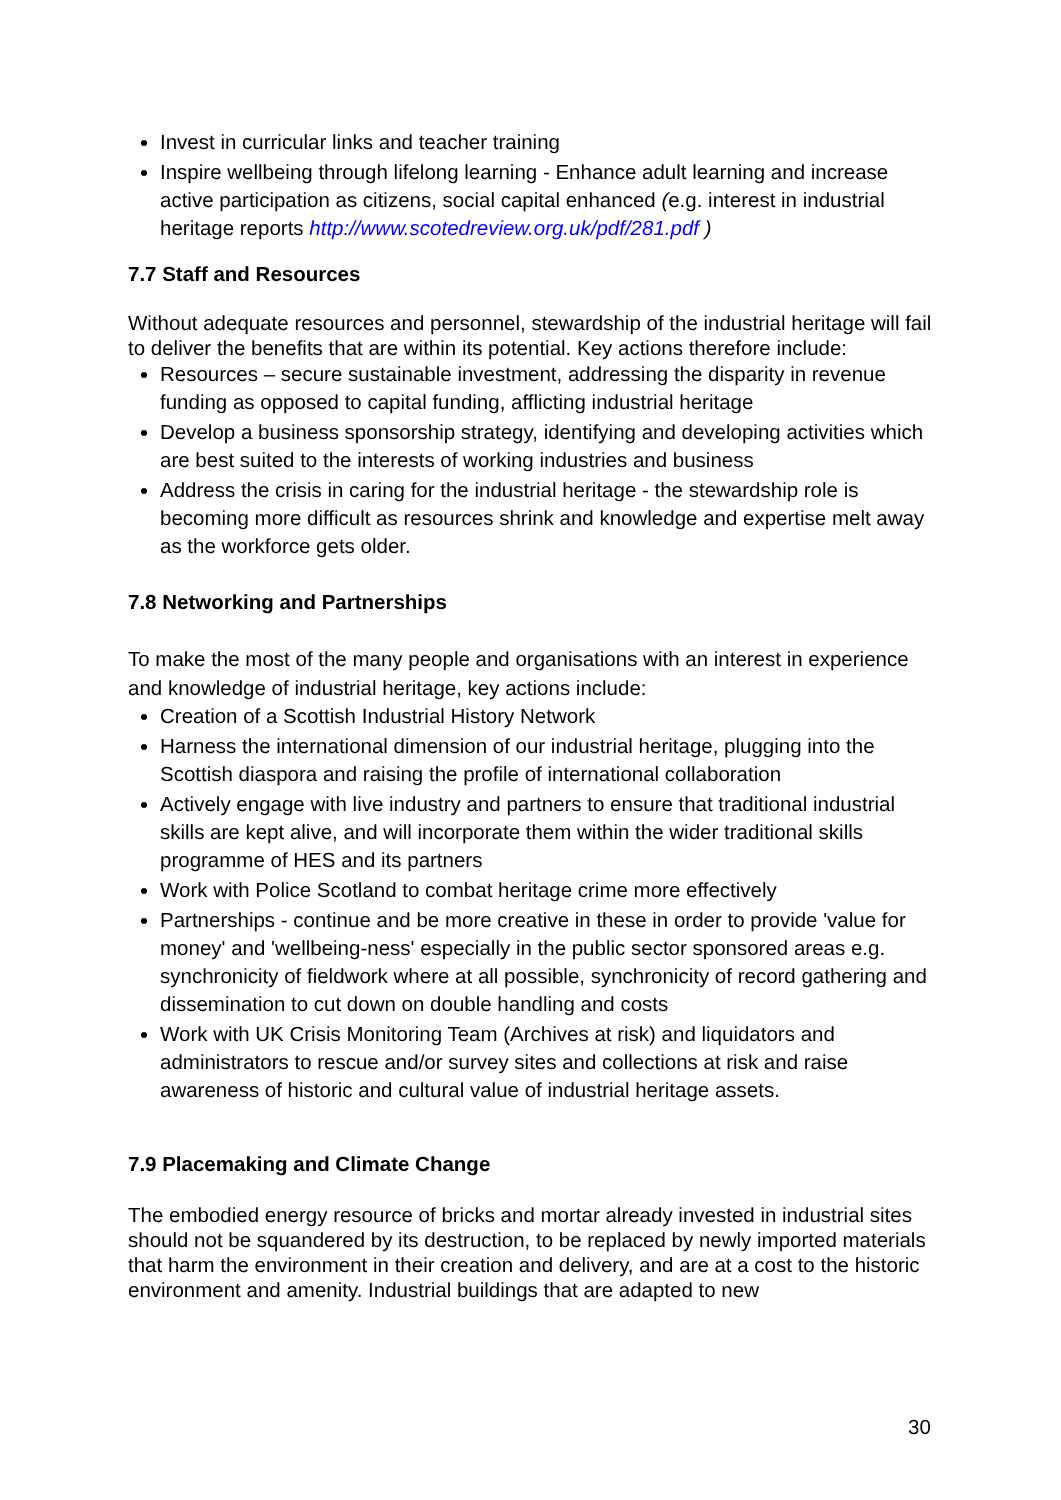Invest in curricular links and teacher training
Inspire wellbeing through lifelong learning - Enhance adult learning and increase active participation as citizens, social capital enhanced (e.g. interest in industrial heritage reports http://www.scotedreview.org.uk/pdf/281.pdf )
7.7 Staff and Resources
Without adequate resources and personnel, stewardship of the industrial heritage will fail to deliver the benefits that are within its potential. Key actions therefore include:
Resources – secure sustainable investment, addressing the disparity in revenue funding as opposed to capital funding, afflicting industrial heritage
Develop a business sponsorship strategy, identifying and developing activities which are best suited to the interests of working industries and business
Address the crisis in caring for the industrial heritage - the stewardship role is becoming more difficult as resources shrink and knowledge and expertise melt away as the workforce gets older.
7.8 Networking and Partnerships
To make the most of the many people and organisations with an interest in experience and knowledge of industrial heritage, key actions include:
Creation of a Scottish Industrial History Network
Harness the international dimension of our industrial heritage, plugging into the Scottish diaspora and raising the profile of international collaboration
Actively engage with live industry and partners to ensure that traditional industrial skills are kept alive, and will incorporate them within the wider traditional skills programme of HES and its partners
Work with Police Scotland to combat heritage crime more effectively
Partnerships - continue and be more creative in these in order to provide 'value for money' and 'wellbeing-ness' especially in the public sector sponsored areas e.g. synchronicity of fieldwork where at all possible, synchronicity of record gathering and dissemination to cut down on double handling and costs
Work with UK Crisis Monitoring Team (Archives at risk) and liquidators and administrators to rescue and/or survey sites and collections at risk and raise awareness of historic and cultural value of industrial heritage assets.
7.9 Placemaking and Climate Change
The embodied energy resource of bricks and mortar already invested in industrial sites should not be squandered by its destruction, to be replaced by newly imported materials that harm the environment in their creation and delivery, and are at a cost to the historic environment and amenity. Industrial buildings that are adapted to new
30